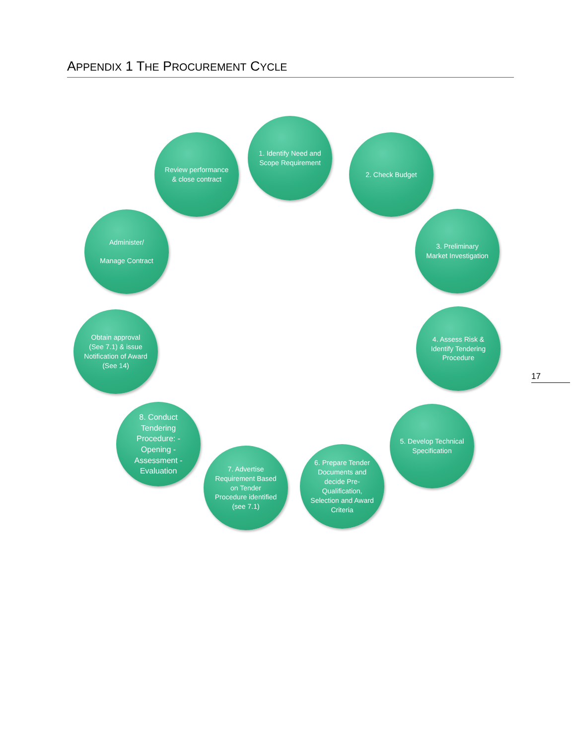APPENDIX 1 THE PROCUREMENT CYCLE
1. Identify Need and Scope Requirement
2. Check Budget
3. Preliminary Market Investigation
4. Assess Risk & Identify Tendering Procedure
5. Develop Technical Specification
6. Prepare Tender Documents and decide Pre-Qualification, Selection and Award Criteria
7. Advertise Requirement Based on Tender Procedure identified (see 7.1)
8. Conduct Tendering Procedure: -Opening -Assessment -Evaluation
Obtain approval (See 7.1) & issue Notification of Award (See 14)
Administer/
Manage Contract
Review performance & close contract
17